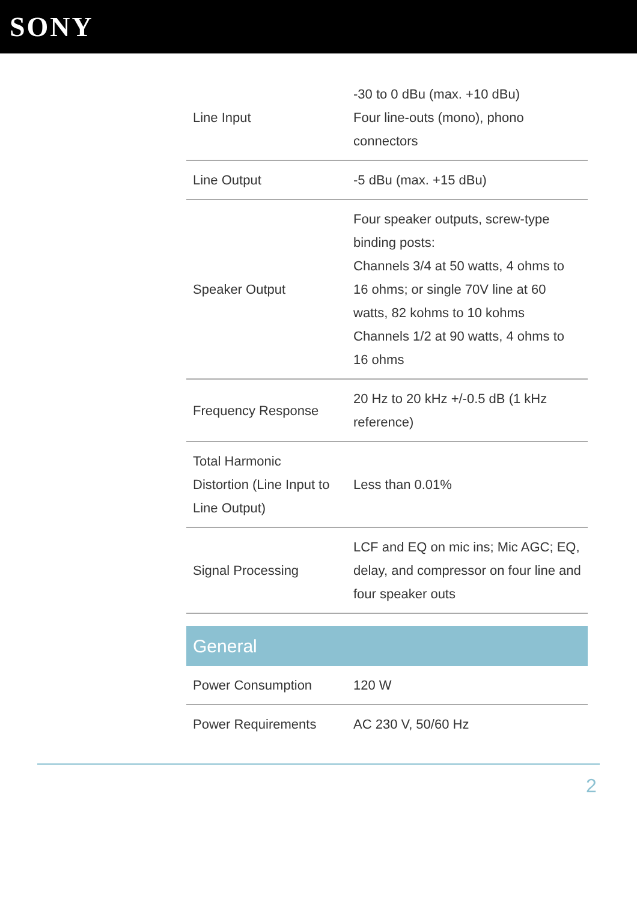SONY
| Line Input | -30 to 0 dBu (max. +10 dBu) Four line-outs (mono), phono connectors |
| Line Output | -5 dBu (max. +15 dBu) |
| Speaker Output | Four speaker outputs, screw-type binding posts: Channels 3/4 at 50 watts, 4 ohms to 16 ohms; or single 70V line at 60 watts, 82 kohms to 10 kohms Channels 1/2 at 90 watts, 4 ohms to 16 ohms |
| Frequency Response | 20 Hz to 20 kHz +/-0.5 dB (1 kHz reference) |
| Total Harmonic Distortion (Line Input to Line Output) | Less than 0.01% |
| Signal Processing | LCF and EQ on mic ins; Mic AGC; EQ, delay, and compressor on four line and four speaker outs |
| General | |
| Power Consumption | 120 W |
| Power Requirements | AC 230 V, 50/60 Hz |
2